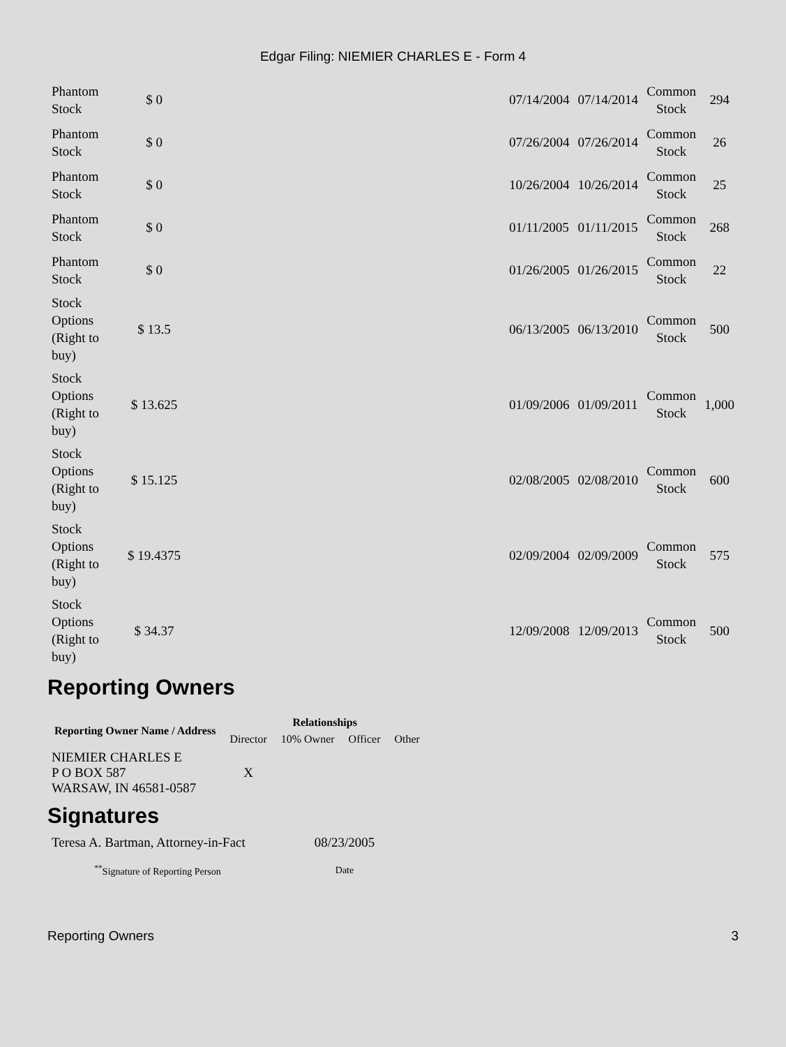Edgar Filing: NIEMIER CHARLES E - Form 4
| Phantom Stock | $ 0 | | 07/14/2004 | 07/14/2014 | Common Stock | 294 |
| Phantom Stock | $ 0 | | 07/26/2004 | 07/26/2014 | Common Stock | 26 |
| Phantom Stock | $ 0 | | 10/26/2004 | 10/26/2014 | Common Stock | 25 |
| Phantom Stock | $ 0 | | 01/11/2005 | 01/11/2015 | Common Stock | 268 |
| Phantom Stock | $ 0 | | 01/26/2005 | 01/26/2015 | Common Stock | 22 |
| Stock Options (Right to buy) | $ 13.5 | | 06/13/2005 | 06/13/2010 | Common Stock | 500 |
| Stock Options (Right to buy) | $ 13.625 | | 01/09/2006 | 01/09/2011 | Common Stock | 1,000 |
| Stock Options (Right to buy) | $ 15.125 | | 02/08/2005 | 02/08/2010 | Common Stock | 600 |
| Stock Options (Right to buy) | $ 19.4375 | | 02/09/2004 | 02/09/2009 | Common Stock | 575 |
| Stock Options (Right to buy) | $ 34.37 | | 12/09/2008 | 12/09/2013 | Common Stock | 500 |
Reporting Owners
| Reporting Owner Name / Address | Relationships | | | |
| --- | --- | --- | --- | --- |
| | Director | 10% Owner | Officer | Other |
| NIEMIER CHARLES E P O BOX 587 WARSAW, IN 46581-0587 | X | | | |
Signatures
| Teresa A. Bartman, Attorney-in-Fact | 08/23/2005 |
| <sup>**</sup> Signature of Reporting Person | Date |
Reporting Owners 3